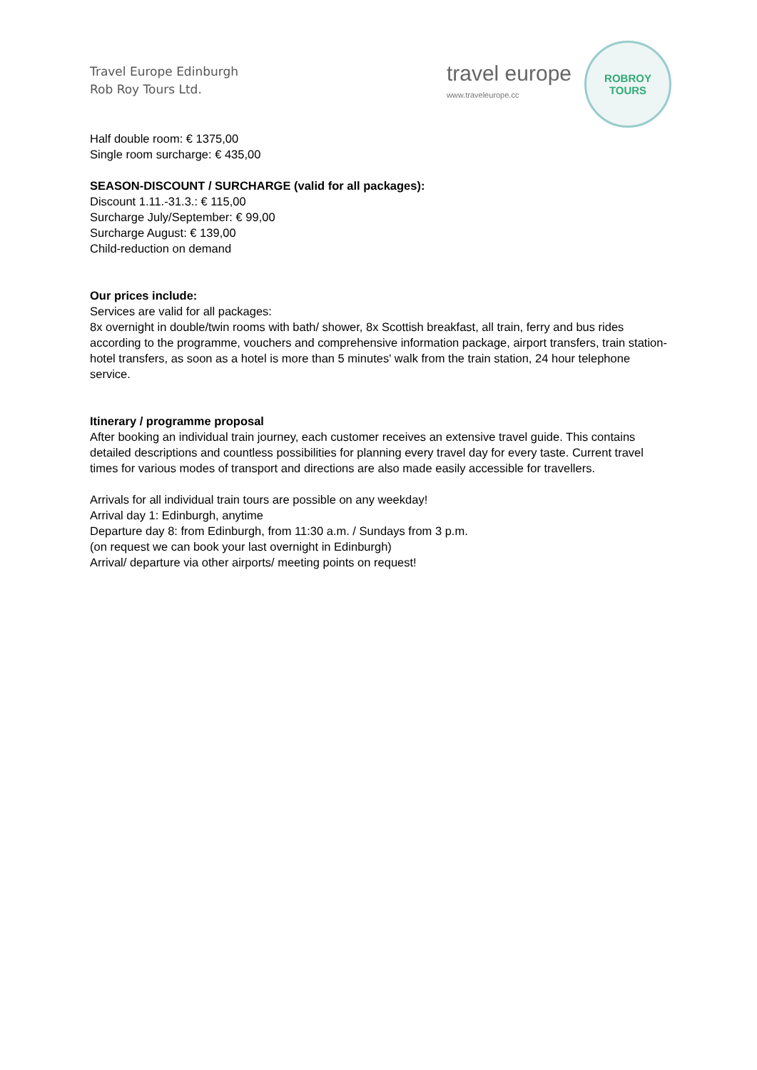Travel Europe Edinburgh
Rob Roy Tours Ltd.
travel europe
www.traveleurope.cc
ROBROY
TOURS
Half double room: € 1375,00
Single room surcharge: € 435,00
SEASON-DISCOUNT / SURCHARGE (valid for all packages):
Discount 1.11.-31.3.: € 115,00
Surcharge July/September: € 99,00
Surcharge August: € 139,00
Child-reduction on demand
Our prices include:
Services are valid for all packages:
8x overnight in double/twin rooms with bath/ shower, 8x Scottish breakfast, all train, ferry and bus rides according to the programme, vouchers and comprehensive information package, airport transfers, train station-hotel transfers, as soon as a hotel is more than 5 minutes' walk from the train station, 24 hour telephone service.
Itinerary / programme proposal
After booking an individual train journey, each customer receives an extensive travel guide. This contains detailed descriptions and countless possibilities for planning every travel day for every taste. Current travel times for various modes of transport and directions are also made easily accessible for travellers.
Arrivals for all individual train tours are possible on any weekday!
Arrival day 1: Edinburgh, anytime
Departure day 8: from Edinburgh, from 11:30 a.m. / Sundays from 3 p.m.
(on request we can book your last overnight in Edinburgh)
Arrival/ departure via other airports/ meeting points on request!